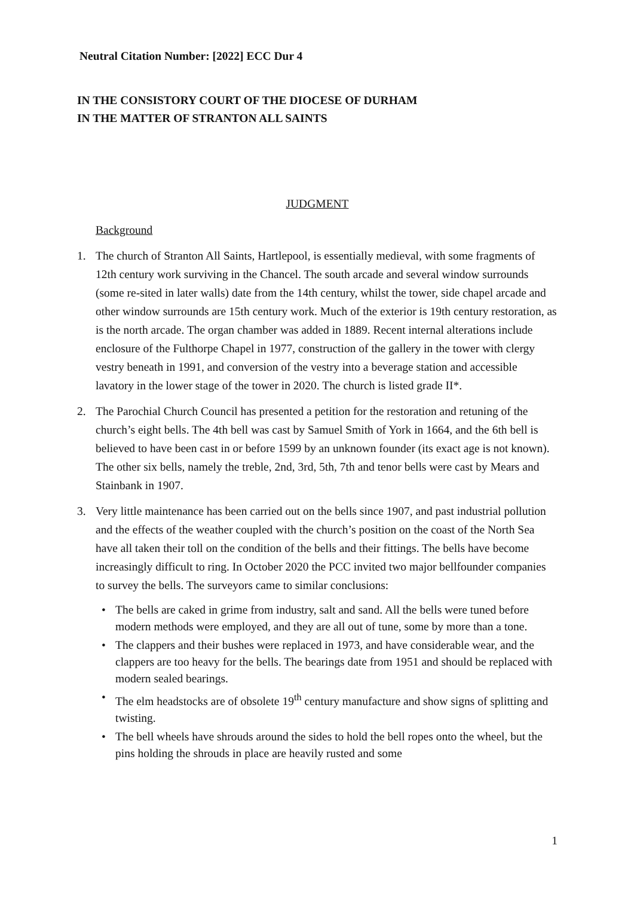Neutral Citation Number: [2022] ECC Dur 4
IN THE CONSISTORY COURT OF THE DIOCESE OF DURHAM
IN THE MATTER OF STRANTON ALL SAINTS
JUDGMENT
Background
1. The church of Stranton All Saints, Hartlepool, is essentially medieval, with some fragments of 12th century work surviving in the Chancel. The south arcade and several window surrounds (some re-sited in later walls) date from the 14th century, whilst the tower, side chapel arcade and other window surrounds are 15th century work. Much of the exterior is 19th century restoration, as is the north arcade. The organ chamber was added in 1889. Recent internal alterations include enclosure of the Fulthorpe Chapel in 1977, construction of the gallery in the tower with clergy vestry beneath in 1991, and conversion of the vestry into a beverage station and accessible lavatory in the lower stage of the tower in 2020. The church is listed grade II*.
2. The Parochial Church Council has presented a petition for the restoration and retuning of the church’s eight bells. The 4th bell was cast by Samuel Smith of York in 1664, and the 6th bell is believed to have been cast in or before 1599 by an unknown founder (its exact age is not known). The other six bells, namely the treble, 2nd, 3rd, 5th, 7th and tenor bells were cast by Mears and Stainbank in 1907.
3. Very little maintenance has been carried out on the bells since 1907, and past industrial pollution and the effects of the weather coupled with the church’s position on the coast of the North Sea have all taken their toll on the condition of the bells and their fittings. The bells have become increasingly difficult to ring. In October 2020 the PCC invited two major bellfounder companies to survey the bells. The surveyors came to similar conclusions:
• The bells are caked in grime from industry, salt and sand. All the bells were tuned before modern methods were employed, and they are all out of tune, some by more than a tone.
• The clappers and their bushes were replaced in 1973, and have considerable wear, and the clappers are too heavy for the bells. The bearings date from 1951 and should be replaced with modern sealed bearings.
• The elm headstocks are of obsolete 19<sup>th</sup> century manufacture and show signs of splitting and twisting.
• The bell wheels have shrouds around the sides to hold the bell ropes onto the wheel, but the pins holding the shrouds in place are heavily rusted and some
1